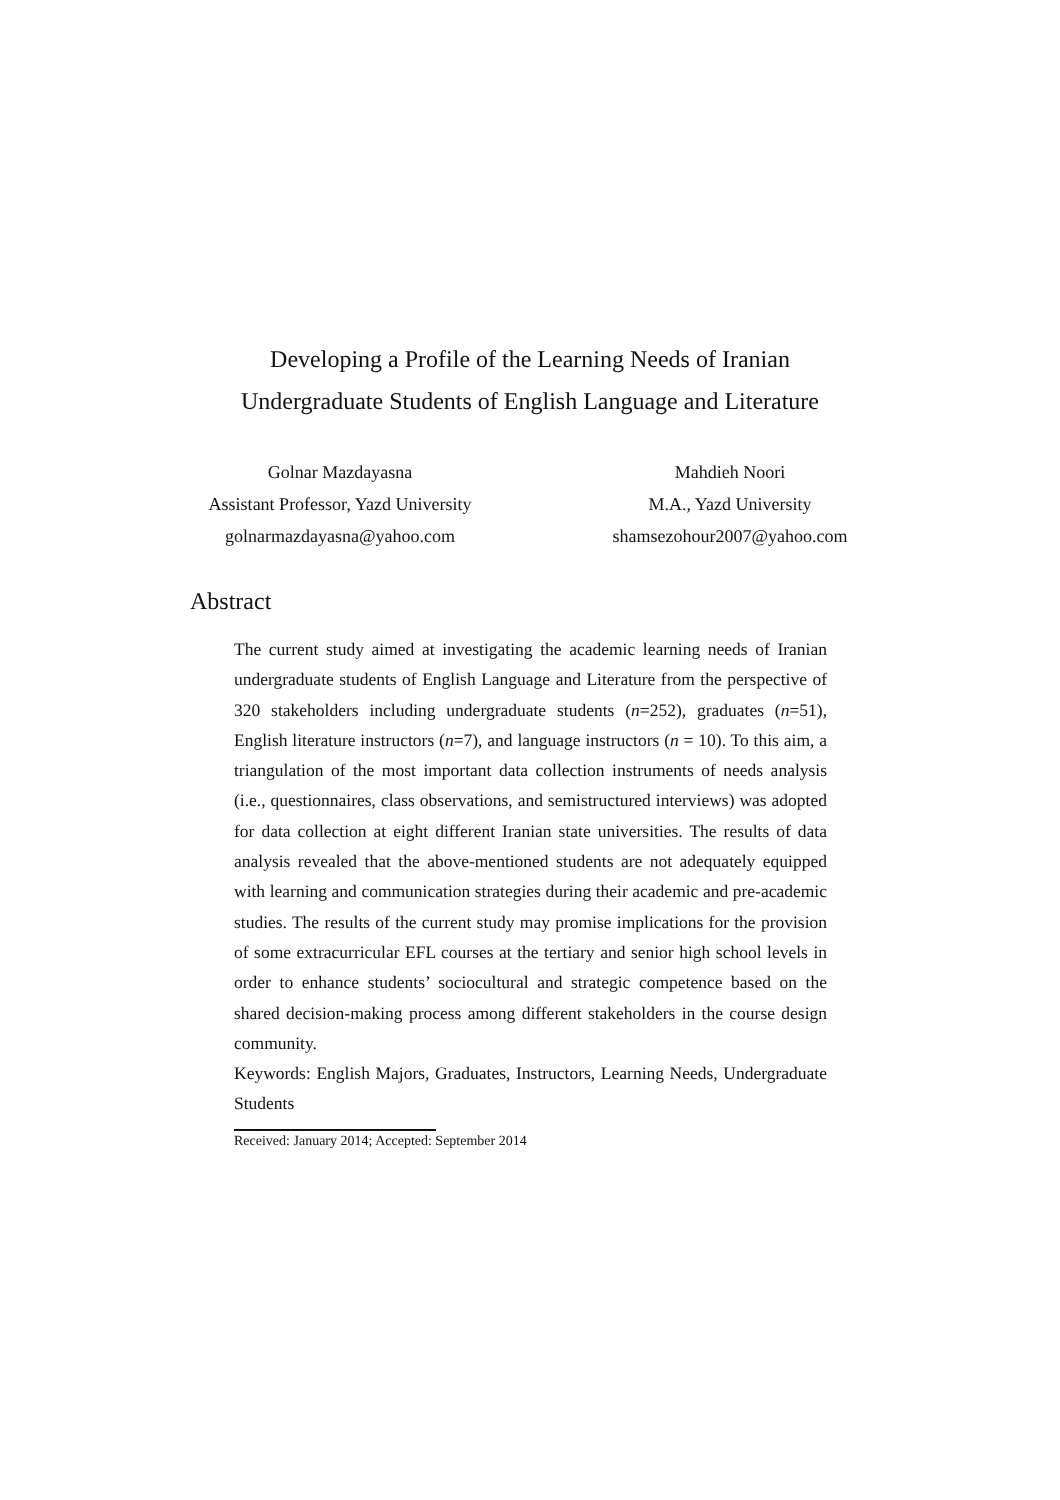Developing a Profile of the Learning Needs of Iranian
Undergraduate Students of English Language and Literature
Golnar Mazdayasna
Assistant Professor, Yazd University
golnarmazdayasna@yahoo.com
Mahdieh Noori
M.A., Yazd University
shamsezohour2007@yahoo.com
Abstract
The current study aimed at investigating the academic learning needs of Iranian undergraduate students of English Language and Literature from the perspective of 320 stakeholders including undergraduate students (n=252), graduates (n=51), English literature instructors (n=7), and language instructors (n = 10). To this aim, a triangulation of the most important data collection instruments of needs analysis (i.e., questionnaires, class observations, and semistructured interviews) was adopted for data collection at eight different Iranian state universities. The results of data analysis revealed that the above-mentioned students are not adequately equipped with learning and communication strategies during their academic and pre-academic studies. The results of the current study may promise implications for the provision of some extracurricular EFL courses at the tertiary and senior high school levels in order to enhance students’ sociocultural and strategic competence based on the shared decision-making process among different stakeholders in the course design community.
Keywords: English Majors, Graduates, Instructors, Learning Needs, Undergraduate Students
Received: January 2014; Accepted: September 2014